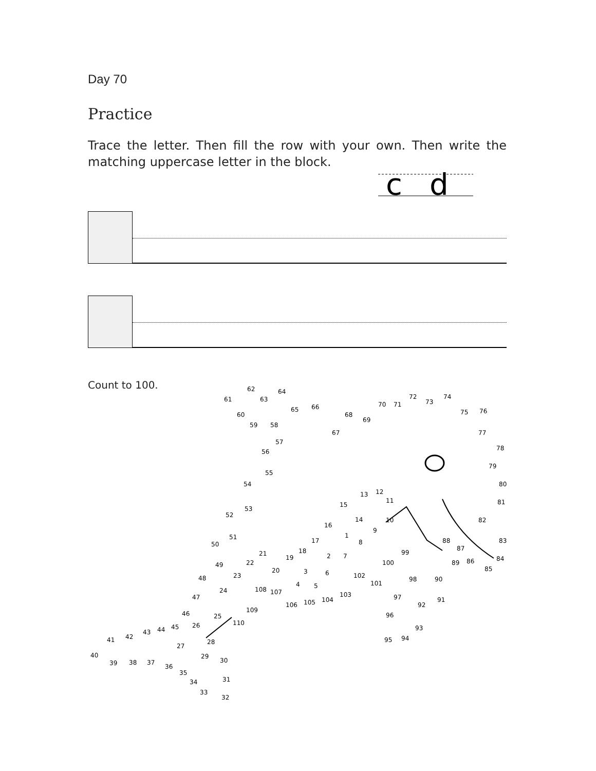Day 70
Practice
Trace the letter. Then fill the row with your own. Then write the matching uppercase letter in the block.
c
d
Count to 100.
62
64
61
63
65
66
60
59
58
67
68
69
70
71
72
73
74
75
76
77
78
79
80
81
82
83
84
85
86
87
88
89
90
91
92
93
94
95
96
97
98
99
100
101
102
103
104
105
106
107
108
109
110
1
2
3
4
5
6
7
8
9
10
11
12
13
14
15
16
17
18
19
20
21
22
23
24
25
26
27
28
29
30
31
32
33
34
35
36
37
38
39
40
41
42
43
44
45
46
47
48
49
50
51
52
53
54
55
56
57